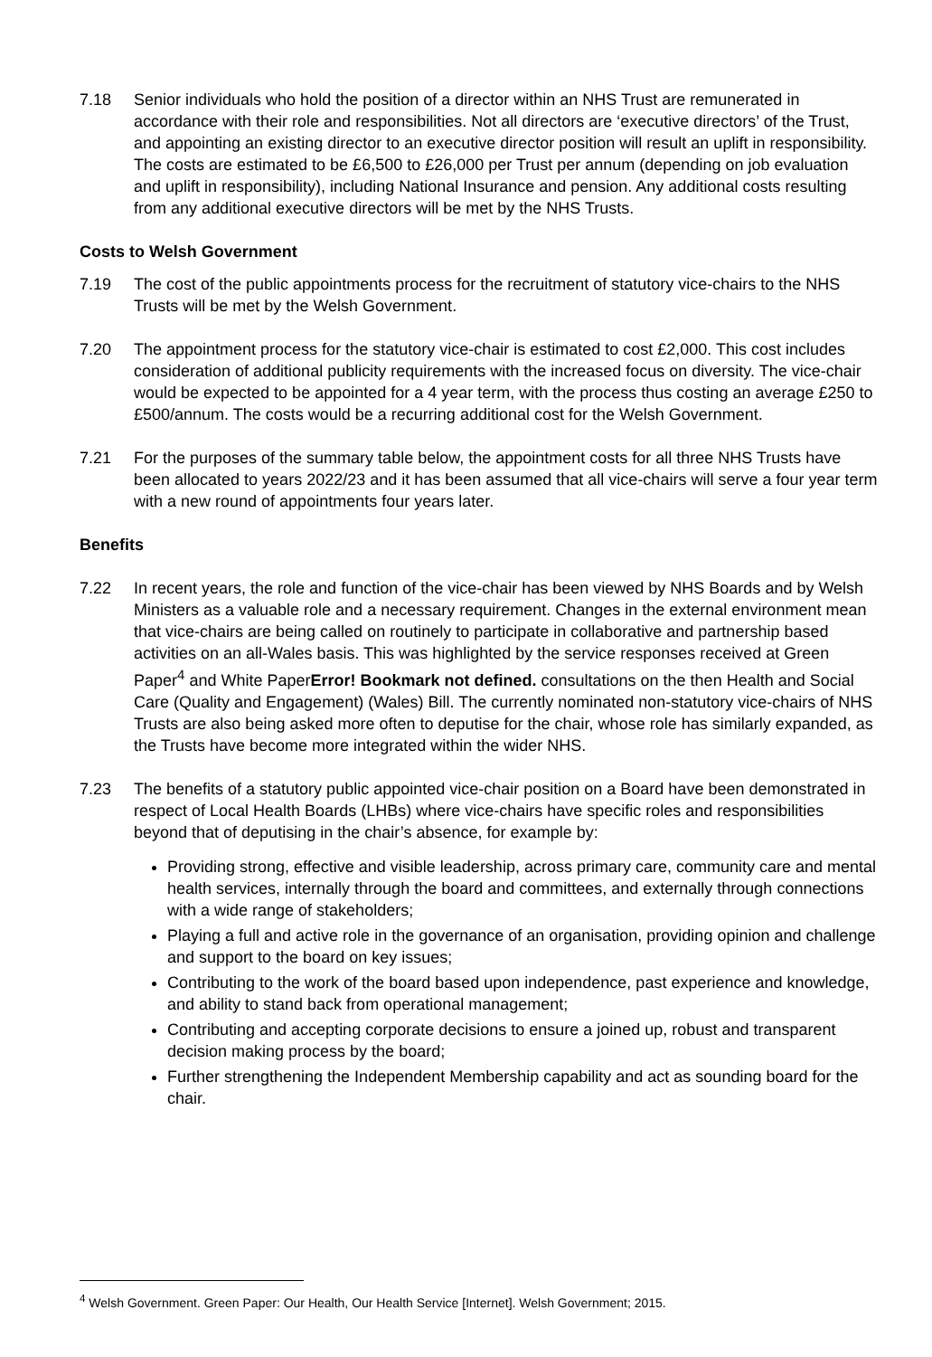7.18 Senior individuals who hold the position of a director within an NHS Trust are remunerated in accordance with their role and responsibilities. Not all directors are ‘executive directors’ of the Trust, and appointing an existing director to an executive director position will result an uplift in responsibility. The costs are estimated to be £6,500 to £26,000 per Trust per annum (depending on job evaluation and uplift in responsibility), including National Insurance and pension. Any additional costs resulting from any additional executive directors will be met by the NHS Trusts.
Costs to Welsh Government
7.19 The cost of the public appointments process for the recruitment of statutory vice-chairs to the NHS Trusts will be met by the Welsh Government.
7.20 The appointment process for the statutory vice-chair is estimated to cost £2,000. This cost includes consideration of additional publicity requirements with the increased focus on diversity. The vice-chair would be expected to be appointed for a 4 year term, with the process thus costing an average £250 to £500/annum. The costs would be a recurring additional cost for the Welsh Government.
7.21 For the purposes of the summary table below, the appointment costs for all three NHS Trusts have been allocated to years 2022/23 and it has been assumed that all vice-chairs will serve a four year term with a new round of appointments four years later.
Benefits
7.22 In recent years, the role and function of the vice-chair has been viewed by NHS Boards and by Welsh Ministers as a valuable role and a necessary requirement. Changes in the external environment mean that vice-chairs are being called on routinely to participate in collaborative and partnership based activities on an all-Wales basis. This was highlighted by the service responses received at Green Paper<sup>4</sup> and White PaperError! Bookmark not defined. consultations on the then Health and Social Care (Quality and Engagement) (Wales) Bill. The currently nominated non-statutory vice-chairs of NHS Trusts are also being asked more often to deputise for the chair, whose role has similarly expanded, as the Trusts have become more integrated within the wider NHS.
7.23 The benefits of a statutory public appointed vice-chair position on a Board have been demonstrated in respect of Local Health Boards (LHBs) where vice-chairs have specific roles and responsibilities beyond that of deputising in the chair’s absence, for example by:
Providing strong, effective and visible leadership, across primary care, community care and mental health services, internally through the board and committees, and externally through connections with a wide range of stakeholders;
Playing a full and active role in the governance of an organisation, providing opinion and challenge and support to the board on key issues;
Contributing to the work of the board based upon independence, past experience and knowledge, and ability to stand back from operational management;
Contributing and accepting corporate decisions to ensure a joined up, robust and transparent decision making process by the board;
Further strengthening the Independent Membership capability and act as sounding board for the chair.
<sup>4</sup> Welsh Government. Green Paper: Our Health, Our Health Service [Internet]. Welsh Government; 2015.